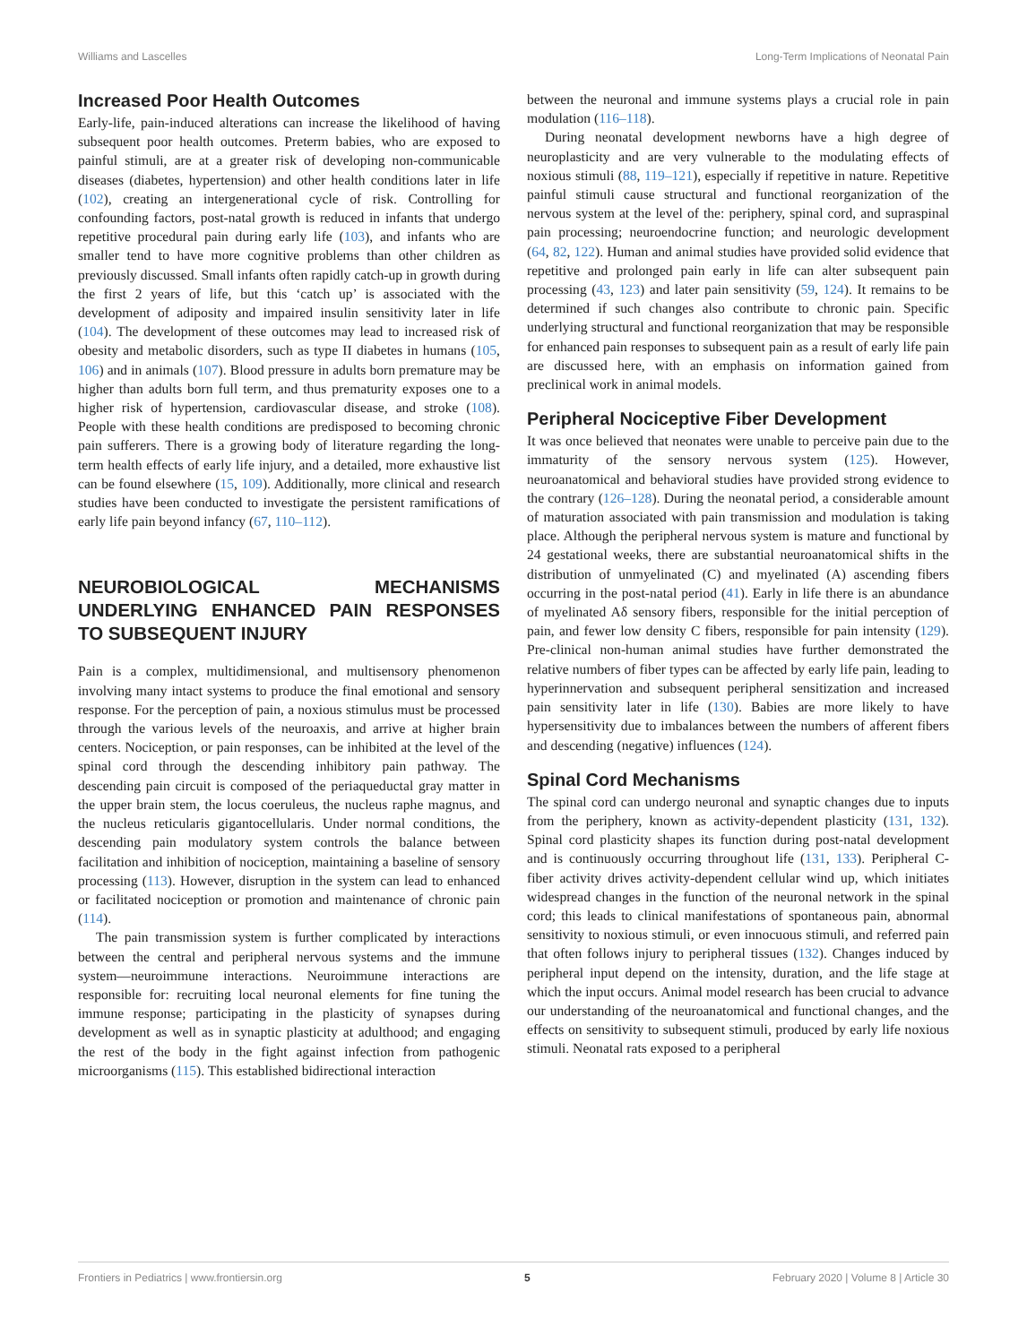Williams and Lascelles Long-Term Implications of Neonatal Pain
Increased Poor Health Outcomes
Early-life, pain-induced alterations can increase the likelihood of having subsequent poor health outcomes. Preterm babies, who are exposed to painful stimuli, are at a greater risk of developing non-communicable diseases (diabetes, hypertension) and other health conditions later in life (102), creating an intergenerational cycle of risk. Controlling for confounding factors, post-natal growth is reduced in infants that undergo repetitive procedural pain during early life (103), and infants who are smaller tend to have more cognitive problems than other children as previously discussed. Small infants often rapidly catch-up in growth during the first 2 years of life, but this ‘catch up’ is associated with the development of adiposity and impaired insulin sensitivity later in life (104). The development of these outcomes may lead to increased risk of obesity and metabolic disorders, such as type II diabetes in humans (105, 106) and in animals (107). Blood pressure in adults born premature may be higher than adults born full term, and thus prematurity exposes one to a higher risk of hypertension, cardiovascular disease, and stroke (108). People with these health conditions are predisposed to becoming chronic pain sufferers. There is a growing body of literature regarding the long-term health effects of early life injury, and a detailed, more exhaustive list can be found elsewhere (15, 109). Additionally, more clinical and research studies have been conducted to investigate the persistent ramifications of early life pain beyond infancy (67, 110–112).
NEUROBIOLOGICAL MECHANISMS UNDERLYING ENHANCED PAIN RESPONSES TO SUBSEQUENT INJURY
Pain is a complex, multidimensional, and multisensory phenomenon involving many intact systems to produce the final emotional and sensory response. For the perception of pain, a noxious stimulus must be processed through the various levels of the neuroaxis, and arrive at higher brain centers. Nociception, or pain responses, can be inhibited at the level of the spinal cord through the descending inhibitory pain pathway. The descending pain circuit is composed of the periaqueductal gray matter in the upper brain stem, the locus coeruleus, the nucleus raphe magnus, and the nucleus reticularis gigantocellularis. Under normal conditions, the descending pain modulatory system controls the balance between facilitation and inhibition of nociception, maintaining a baseline of sensory processing (113). However, disruption in the system can lead to enhanced or facilitated nociception or promotion and maintenance of chronic pain (114).
The pain transmission system is further complicated by interactions between the central and peripheral nervous systems and the immune system—neuroimmune interactions. Neuroimmune interactions are responsible for: recruiting local neuronal elements for fine tuning the immune response; participating in the plasticity of synapses during development as well as in synaptic plasticity at adulthood; and engaging the rest of the body in the fight against infection from pathogenic microorganisms (115). This established bidirectional interaction
between the neuronal and immune systems plays a crucial role in pain modulation (116–118).
During neonatal development newborns have a high degree of neuroplasticity and are very vulnerable to the modulating effects of noxious stimuli (88, 119–121), especially if repetitive in nature. Repetitive painful stimuli cause structural and functional reorganization of the nervous system at the level of the: periphery, spinal cord, and supraspinal pain processing; neuroendocrine function; and neurologic development (64, 82, 122). Human and animal studies have provided solid evidence that repetitive and prolonged pain early in life can alter subsequent pain processing (43, 123) and later pain sensitivity (59, 124). It remains to be determined if such changes also contribute to chronic pain. Specific underlying structural and functional reorganization that may be responsible for enhanced pain responses to subsequent pain as a result of early life pain are discussed here, with an emphasis on information gained from preclinical work in animal models.
Peripheral Nociceptive Fiber Development
It was once believed that neonates were unable to perceive pain due to the immaturity of the sensory nervous system (125). However, neuroanatomical and behavioral studies have provided strong evidence to the contrary (126–128). During the neonatal period, a considerable amount of maturation associated with pain transmission and modulation is taking place. Although the peripheral nervous system is mature and functional by 24 gestational weeks, there are substantial neuroanatomical shifts in the distribution of unmyelinated (C) and myelinated (A) ascending fibers occurring in the post-natal period (41). Early in life there is an abundance of myelinated Aδ sensory fibers, responsible for the initial perception of pain, and fewer low density C fibers, responsible for pain intensity (129). Pre-clinical non-human animal studies have further demonstrated the relative numbers of fiber types can be affected by early life pain, leading to hyperinnervation and subsequent peripheral sensitization and increased pain sensitivity later in life (130). Babies are more likely to have hypersensitivity due to imbalances between the numbers of afferent fibers and descending (negative) influences (124).
Spinal Cord Mechanisms
The spinal cord can undergo neuronal and synaptic changes due to inputs from the periphery, known as activity-dependent plasticity (131, 132). Spinal cord plasticity shapes its function during post-natal development and is continuously occurring throughout life (131, 133). Peripheral C-fiber activity drives activity-dependent cellular wind up, which initiates widespread changes in the function of the neuronal network in the spinal cord; this leads to clinical manifestations of spontaneous pain, abnormal sensitivity to noxious stimuli, or even innocuous stimuli, and referred pain that often follows injury to peripheral tissues (132). Changes induced by peripheral input depend on the intensity, duration, and the life stage at which the input occurs. Animal model research has been crucial to advance our understanding of the neuroanatomical and functional changes, and the effects on sensitivity to subsequent stimuli, produced by early life noxious stimuli. Neonatal rats exposed to a peripheral
Frontiers in Pediatrics | www.frontiersin.org 5 February 2020 | Volume 8 | Article 30